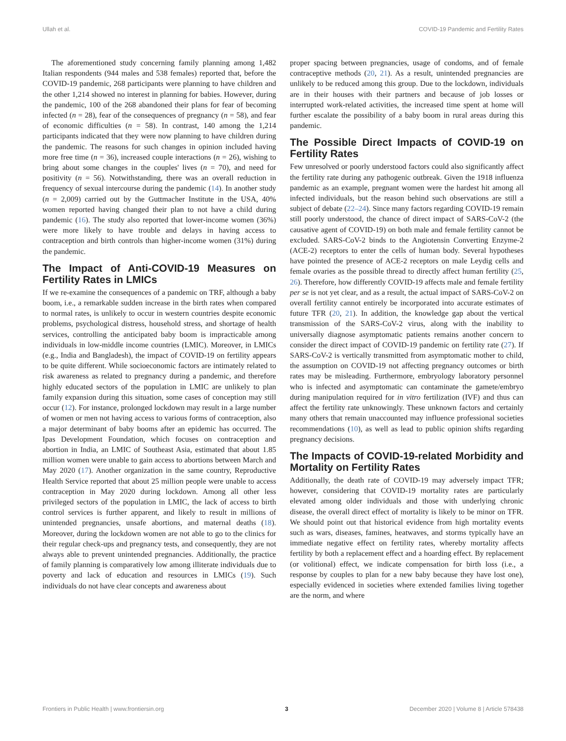Ullah et al. COVID-19 Pandemic and Fertility Rates
The aforementioned study concerning family planning among 1,482 Italian respondents (944 males and 538 females) reported that, before the COVID-19 pandemic, 268 participants were planning to have children and the other 1,214 showed no interest in planning for babies. However, during the pandemic, 100 of the 268 abandoned their plans for fear of becoming infected (n = 28), fear of the consequences of pregnancy (n = 58), and fear of economic difficulties (n = 58). In contrast, 140 among the 1,214 participants indicated that they were now planning to have children during the pandemic. The reasons for such changes in opinion included having more free time (n = 36), increased couple interactions (n = 26), wishing to bring about some changes in the couples' lives (n = 70), and need for positivity (n = 56). Notwithstanding, there was an overall reduction in frequency of sexual intercourse during the pandemic (14). In another study (n = 2,009) carried out by the Guttmacher Institute in the USA, 40% women reported having changed their plan to not have a child during pandemic (16). The study also reported that lower-income women (36%) were more likely to have trouble and delays in having access to contraception and birth controls than higher-income women (31%) during the pandemic.
The Impact of Anti-COVID-19 Measures on Fertility Rates in LMICs
If we re-examine the consequences of a pandemic on TRF, although a baby boom, i.e., a remarkable sudden increase in the birth rates when compared to normal rates, is unlikely to occur in western countries despite economic problems, psychological distress, household stress, and shortage of health services, controlling the anticipated baby boom is impracticable among individuals in low-middle income countries (LMIC). Moreover, in LMICs (e.g., India and Bangladesh), the impact of COVID-19 on fertility appears to be quite different. While socioeconomic factors are intimately related to risk awareness as related to pregnancy during a pandemic, and therefore highly educated sectors of the population in LMIC are unlikely to plan family expansion during this situation, some cases of conception may still occur (12). For instance, prolonged lockdown may result in a large number of women or men not having access to various forms of contraception, also a major determinant of baby booms after an epidemic has occurred. The Ipas Development Foundation, which focuses on contraception and abortion in India, an LMIC of Southeast Asia, estimated that about 1.85 million women were unable to gain access to abortions between March and May 2020 (17). Another organization in the same country, Reproductive Health Service reported that about 25 million people were unable to access contraception in May 2020 during lockdown. Among all other less privileged sectors of the population in LMIC, the lack of access to birth control services is further apparent, and likely to result in millions of unintended pregnancies, unsafe abortions, and maternal deaths (18). Moreover, during the lockdown women are not able to go to the clinics for their regular check-ups and pregnancy tests, and consequently, they are not always able to prevent unintended pregnancies. Additionally, the practice of family planning is comparatively low among illiterate individuals due to poverty and lack of education and resources in LMICs (19). Such individuals do not have clear concepts and awareness about
proper spacing between pregnancies, usage of condoms, and of female contraceptive methods (20, 21). As a result, unintended pregnancies are unlikely to be reduced among this group. Due to the lockdown, individuals are in their houses with their partners and because of job losses or interrupted work-related activities, the increased time spent at home will further escalate the possibility of a baby boom in rural areas during this pandemic.
The Possible Direct Impacts of COVID-19 on Fertility Rates
Few unresolved or poorly understood factors could also significantly affect the fertility rate during any pathogenic outbreak. Given the 1918 influenza pandemic as an example, pregnant women were the hardest hit among all infected individuals, but the reason behind such observations are still a subject of debate (22–24). Since many factors regarding COVID-19 remain still poorly understood, the chance of direct impact of SARS-CoV-2 (the causative agent of COVID-19) on both male and female fertility cannot be excluded. SARS-CoV-2 binds to the Angiotensin Converting Enzyme-2 (ACE-2) receptors to enter the cells of human body. Several hypotheses have pointed the presence of ACE-2 receptors on male Leydig cells and female ovaries as the possible thread to directly affect human fertility (25, 26). Therefore, how differently COVID-19 affects male and female fertility per se is not yet clear, and as a result, the actual impact of SARS-CoV-2 on overall fertility cannot entirely be incorporated into accurate estimates of future TFR (20, 21). In addition, the knowledge gap about the vertical transmission of the SARS-CoV-2 virus, along with the inability to universally diagnose asymptomatic patients remains another concern to consider the direct impact of COVID-19 pandemic on fertility rate (27). If SARS-CoV-2 is vertically transmitted from asymptomatic mother to child, the assumption on COVID-19 not affecting pregnancy outcomes or birth rates may be misleading. Furthermore, embryology laboratory personnel who is infected and asymptomatic can contaminate the gamete/embryo during manipulation required for in vitro fertilization (IVF) and thus can affect the fertility rate unknowingly. These unknown factors and certainly many others that remain unaccounted may influence professional societies recommendations (10), as well as lead to public opinion shifts regarding pregnancy decisions.
The Impacts of COVID-19-related Morbidity and Mortality on Fertility Rates
Additionally, the death rate of COVID-19 may adversely impact TFR; however, considering that COVID-19 mortality rates are particularly elevated among older individuals and those with underlying chronic disease, the overall direct effect of mortality is likely to be minor on TFR. We should point out that historical evidence from high mortality events such as wars, diseases, famines, heatwaves, and storms typically have an immediate negative effect on fertility rates, whereby mortality affects fertility by both a replacement effect and a hoarding effect. By replacement (or volitional) effect, we indicate compensation for birth loss (i.e., a response by couples to plan for a new baby because they have lost one), especially evidenced in societies where extended families living together are the norm, and where
Frontiers in Public Health | www.frontiersin.org 3 December 2020 | Volume 8 | Article 578438